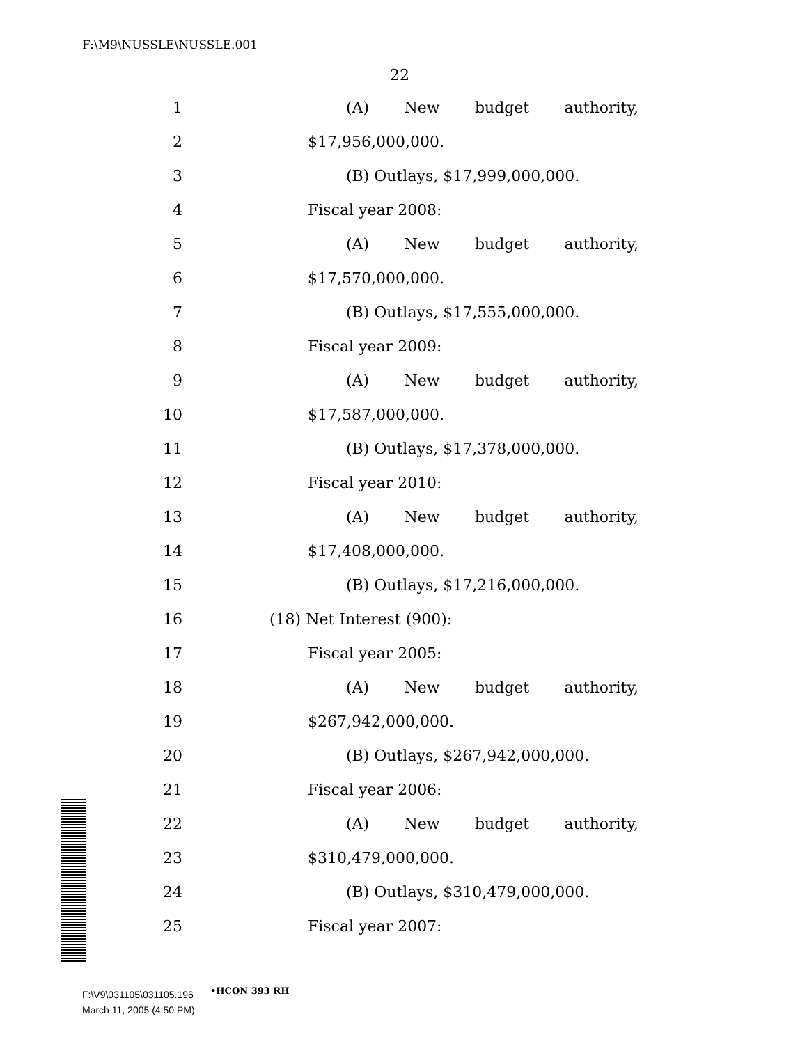F:\M9\NUSSLE\NUSSLE.001
22
1 (A) New budget authority,
2 $17,956,000,000.
3 (B) Outlays, $17,999,000,000.
4 Fiscal year 2008:
5 (A) New budget authority,
6 $17,570,000,000.
7 (B) Outlays, $17,555,000,000.
8 Fiscal year 2009:
9 (A) New budget authority,
10 $17,587,000,000.
11 (B) Outlays, $17,378,000,000.
12 Fiscal year 2010:
13 (A) New budget authority,
14 $17,408,000,000.
15 (B) Outlays, $17,216,000,000.
16 (18) Net Interest (900):
17 Fiscal year 2005:
18 (A) New budget authority,
19 $267,942,000,000.
20 (B) Outlays, $267,942,000,000.
21 Fiscal year 2006:
22 (A) New budget authority,
23 $310,479,000,000.
24 (B) Outlays, $310,479,000,000.
25 Fiscal year 2007:
•HCON 393 RH
F:\V9\031105\031105.196
March 11, 2005 (4:50 PM)